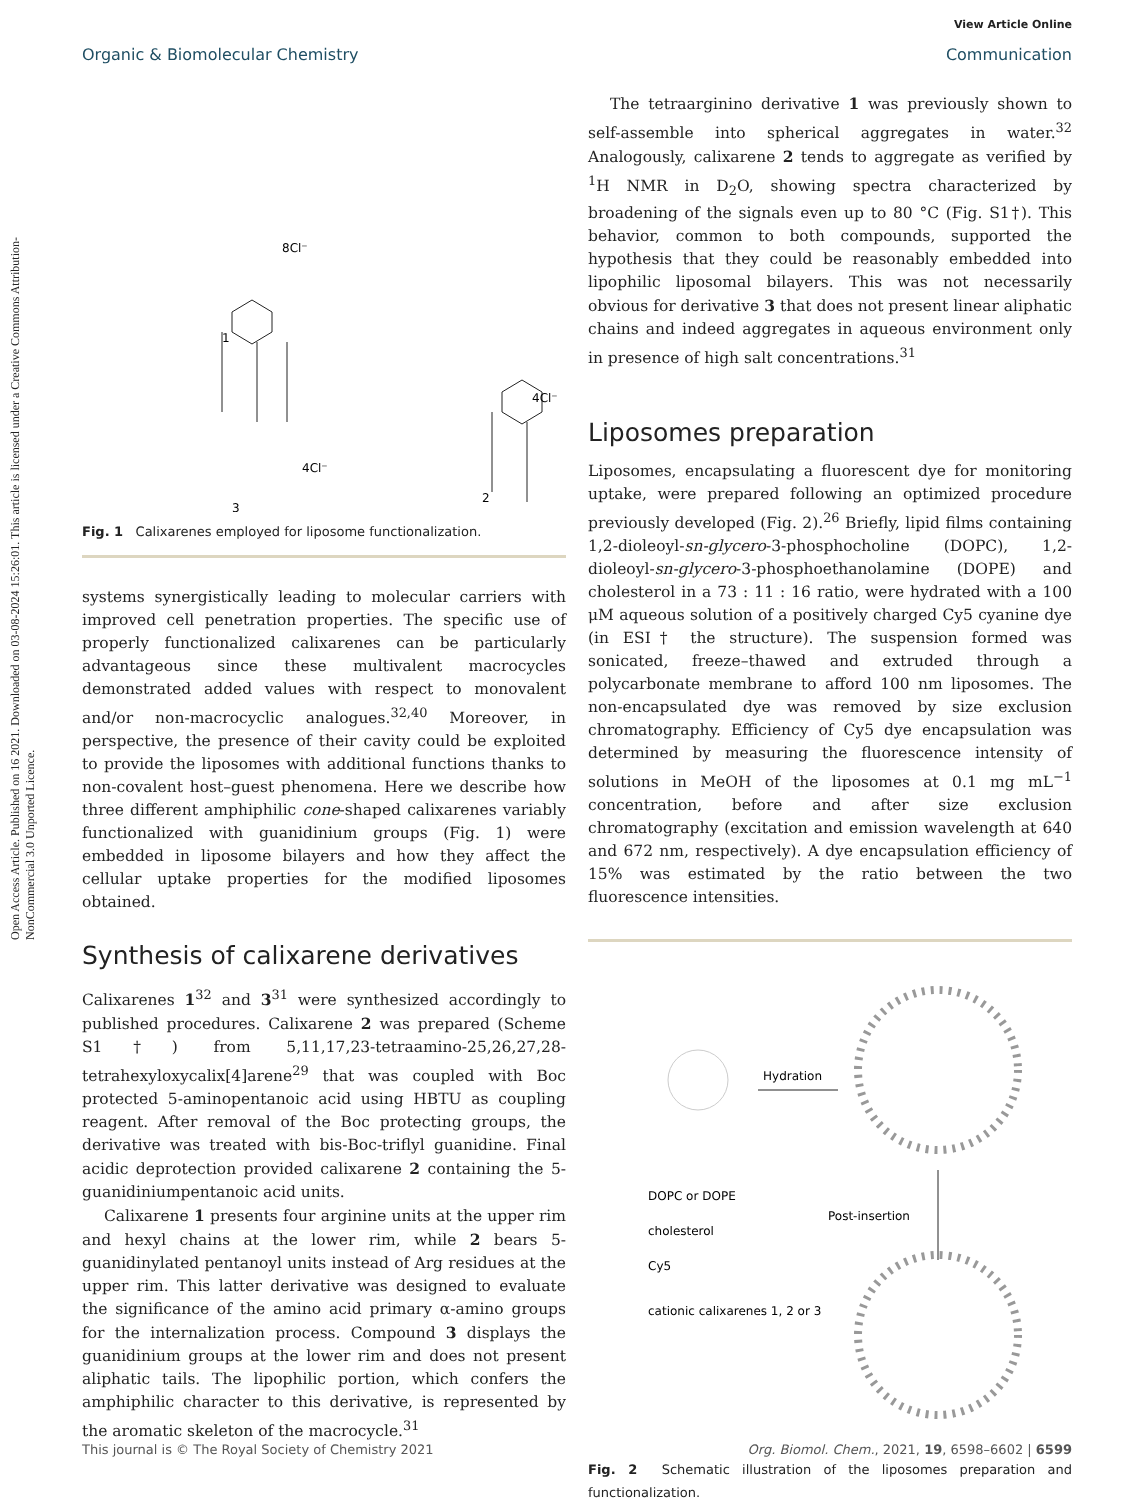Open Access Article. Published on 16 2021. Downloaded on 03-08-2024 15:26:01. This article is licensed under a Creative Commons Attribution-NonCommercial 3.0 Unported Licence.
View Article Online
Organic & Biomolecular Chemistry Communication
1
2
3
8Cl⁻
4Cl⁻
4Cl⁻
Fig. 1 Calixarenes employed for liposome functionalization.
systems synergistically leading to molecular carriers with improved cell penetration properties. The specific use of properly functionalized calixarenes can be particularly advantageous since these multivalent macrocycles demonstrated added values with respect to monovalent and/or non-macrocyclic analogues.<sup>32,40</sup> Moreover, in perspective, the presence of their cavity could be exploited to provide the liposomes with additional functions thanks to non-covalent host–guest phenomena. Here we describe how three different amphiphilic cone-shaped calixarenes variably functionalized with guanidinium groups (Fig. 1) were embedded in liposome bilayers and how they affect the cellular uptake properties for the modified liposomes obtained.
Synthesis of calixarene derivatives
Calixarenes 1<sup>32</sup> and 3<sup>31</sup> were synthesized accordingly to published procedures. Calixarene 2 was prepared (Scheme S1†) from 5,11,17,23-tetraamino-25,26,27,28-tetrahexyloxycalix[4]arene<sup>29</sup> that was coupled with Boc protected 5-aminopentanoic acid using HBTU as coupling reagent. After removal of the Boc protecting groups, the derivative was treated with bis-Boc-triflyl guanidine. Final acidic deprotection provided calixarene 2 containing the 5-guanidiniumpentanoic acid units.
Calixarene 1 presents four arginine units at the upper rim and hexyl chains at the lower rim, while 2 bears 5-guanidinylated pentanoyl units instead of Arg residues at the upper rim. This latter derivative was designed to evaluate the significance of the amino acid primary α-amino groups for the internalization process. Compound 3 displays the guanidinium groups at the lower rim and does not present aliphatic tails. The lipophilic portion, which confers the amphiphilic character to this derivative, is represented by the aromatic skeleton of the macrocycle.<sup>31</sup>
The tetraarginino derivative 1 was previously shown to self-assemble into spherical aggregates in water.<sup>32</sup> Analogously, calixarene 2 tends to aggregate as verified by <sup>1</sup>H NMR in D<sub>2</sub>O, showing spectra characterized by broadening of the signals even up to 80 °C (Fig. S1†). This behavior, common to both compounds, supported the hypothesis that they could be reasonably embedded into lipophilic liposomal bilayers. This was not necessarily obvious for derivative 3 that does not present linear aliphatic chains and indeed aggregates in aqueous environment only in presence of high salt concentrations.<sup>31</sup>
Liposomes preparation
Liposomes, encapsulating a fluorescent dye for monitoring uptake, were prepared following an optimized procedure previously developed (Fig. 2).<sup>26</sup> Briefly, lipid films containing 1,2-dioleoyl-sn-glycero-3-phosphocholine (DOPC), 1,2-dioleoyl-sn-glycero-3-phosphoethanolamine (DOPE) and cholesterol in a 73 : 11 : 16 ratio, were hydrated with a 100 μM aqueous solution of a positively charged Cy5 cyanine dye (in ESI† the structure). The suspension formed was sonicated, freeze–thawed and extruded through a polycarbonate membrane to afford 100 nm liposomes. The non-encapsulated dye was removed by size exclusion chromatography. Efficiency of Cy5 dye encapsulation was determined by measuring the fluorescence intensity of solutions in MeOH of the liposomes at 0.1 mg mL<sup>−1</sup> concentration, before and after size exclusion chromatography (excitation and emission wavelength at 640 and 672 nm, respectively). A dye encapsulation efficiency of 15% was estimated by the ratio between the two fluorescence intensities.
Hydration
Post-insertion
DOPC or DOPE
cholesterol
Cy5
cationic calixarenes 1, 2 or 3
Fig. 2 Schematic illustration of the liposomes preparation and functionalization.
This journal is © The Royal Society of Chemistry 2021 Org. Biomol. Chem., 2021, 19, 6598–6602 | 6599